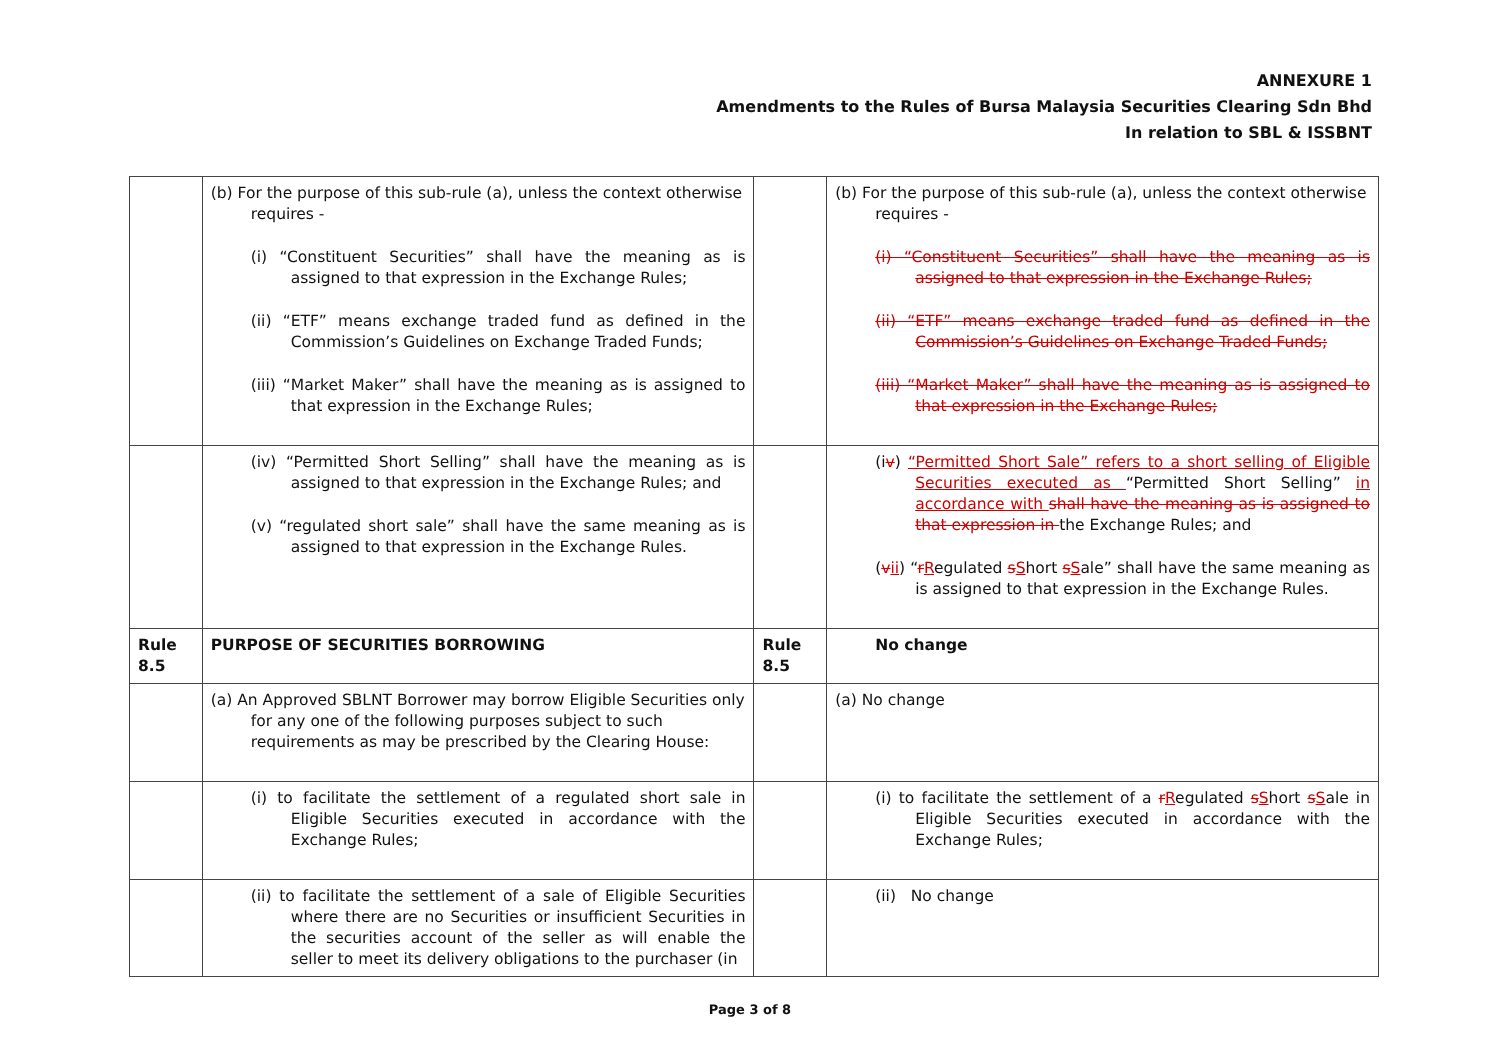ANNEXURE 1
Amendments to the Rules of Bursa Malaysia Securities Clearing Sdn Bhd
In relation to SBL & ISSBNT
| | (b) For the purpose of this sub-rule (a), unless the context otherwise requires - (i) “Constituent Securities” shall have the meaning as is assigned to that expression in the Exchange Rules; (ii) “ETF” means exchange traded fund as defined in the Commission’s Guidelines on Exchange Traded Funds; (iii) “Market Maker” shall have the meaning as is assigned to that expression in the Exchange Rules; | | (b) For the purpose of this sub-rule (a), unless the context otherwise requires - (i) “Constituent Securities” shall have the meaning as is assigned to that expression in the Exchange Rules; (ii) “ETF” means exchange traded fund as defined in the Commission’s Guidelines on Exchange Traded Funds; (iii) “Market Maker” shall have the meaning as is assigned to that expression in the Exchange Rules; |
| | (iv) “Permitted Short Selling” shall have the meaning as is assigned to that expression in the Exchange Rules; and (v) “regulated short sale” shall have the same meaning as is assigned to that expression in the Exchange Rules. | | (i v ) “Permitted Short Sale” refers to a short selling of Eligible Securities executed as “Permitted Short Selling” in accordance with shall have the meaning as is assigned to that expression in the Exchange Rules; and ( v ii ) “ r R egulated s S hort s S ale” shall have the same meaning as is assigned to that expression in the Exchange Rules. |
| Rule 8.5 | PURPOSE OF SECURITIES BORROWING | Rule 8.5 | No change |
| | (a) An Approved SBLNT Borrower may borrow Eligible Securities only for any one of the following purposes subject to such requirements as may be prescribed by the Clearing House: | | (a) No change |
| | (i) to facilitate the settlement of a regulated short sale in Eligible Securities executed in accordance with the Exchange Rules; | | (i) to facilitate the settlement of a r R egulated s S hort s S ale in Eligible Securities executed in accordance with the Exchange Rules; |
| | (ii) to facilitate the settlement of a sale of Eligible Securities where there are no Securities or insufficient Securities in the securities account of the seller as will enable the seller to meet its delivery obligations to the purchaser (in | | (ii) No change |
Page 3 of 8